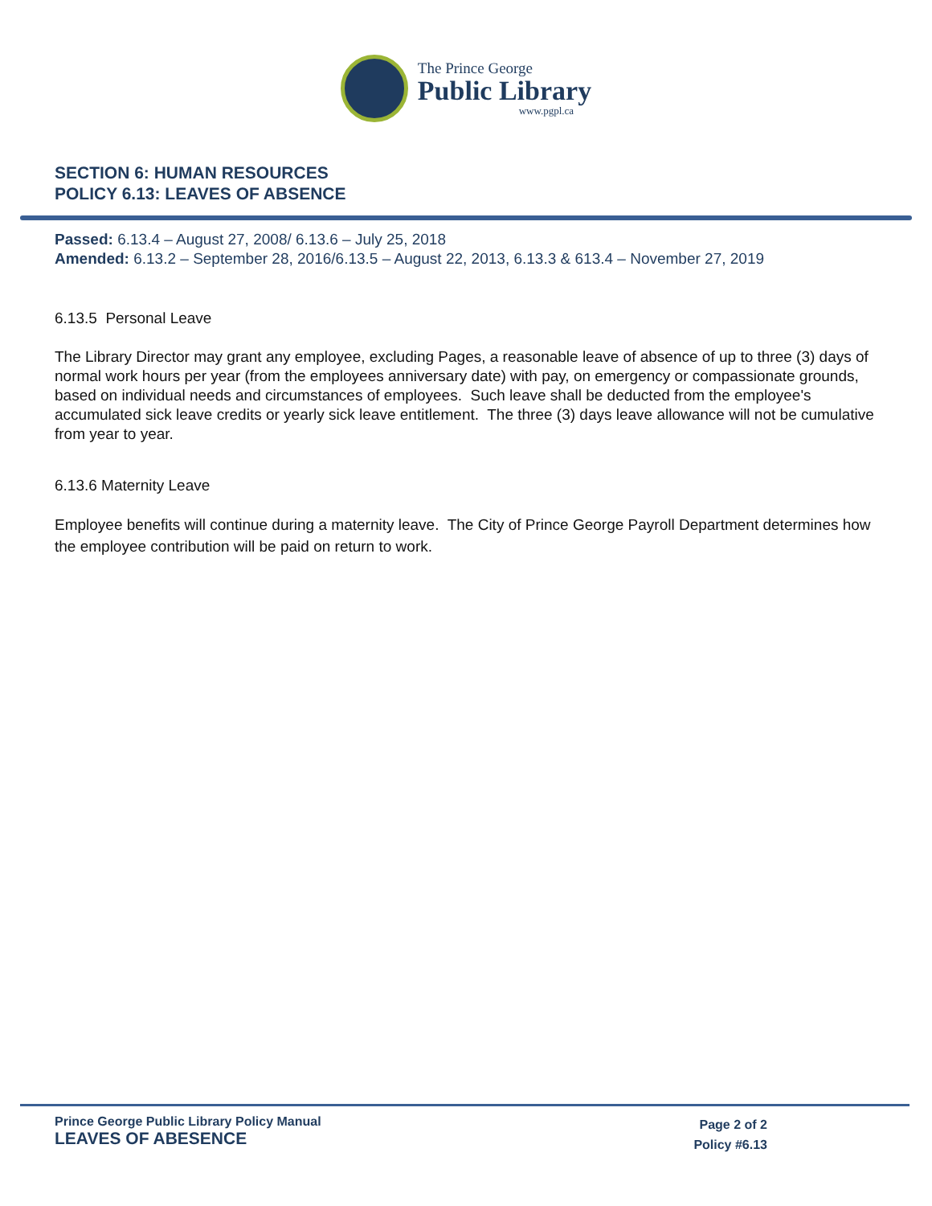The Prince George
Public Library
www.pgpl.ca
SECTION 6: HUMAN RESOURCES
POLICY 6.13: LEAVES OF ABSENCE
Passed: 6.13.4 – August 27, 2008/ 6.13.6 – July 25, 2018
Amended: 6.13.2 – September 28, 2016/6.13.5 – August 22, 2013, 6.13.3 & 613.4 – November 27, 2019
6.13.5 Personal Leave
The Library Director may grant any employee, excluding Pages, a reasonable leave of absence of up to three (3) days of normal work hours per year (from the employees anniversary date) with pay, on emergency or compassionate grounds, based on individual needs and circumstances of employees. Such leave shall be deducted from the employee's accumulated sick leave credits or yearly sick leave entitlement. The three (3) days leave allowance will not be cumulative from year to year.
6.13.6 Maternity Leave
Employee benefits will continue during a maternity leave. The City of Prince George Payroll Department determines how the employee contribution will be paid on return to work.
Prince George Public Library Policy Manual
LEAVES OF ABESENCE
Page 2 of 2
Policy #6.13